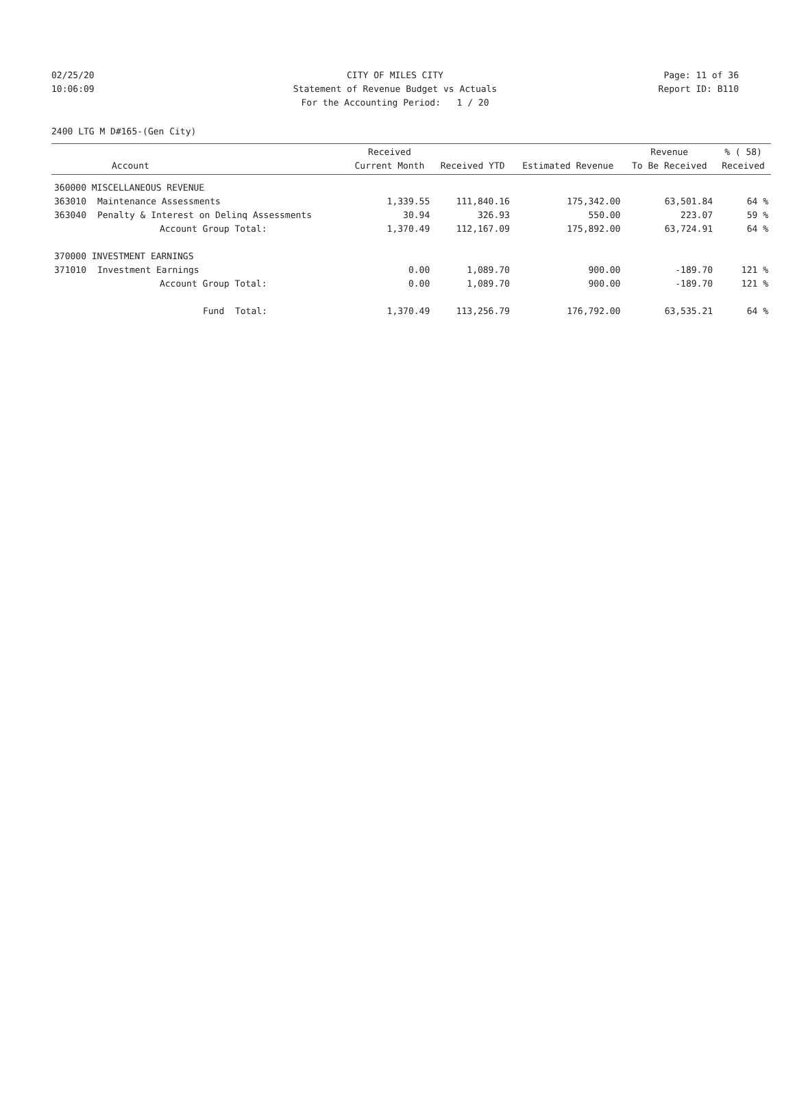02/25/20 CITY OF MILES CITY Page: 11 of 36
10:06:09 Statement of Revenue Budget vs Actuals Report ID: B110
For the Accounting Period: 1 / 20
2400 LTG M D#165-(Gen City)
| Account | | Received Current Month | Received YTD | Estimated Revenue | Revenue To Be Received | % ( 58) Received |
| --- | --- | --- | --- | --- | --- | --- |
| 360000 MISCELLANEOUS REVENUE | | | | | | |
| 363010 | Maintenance Assessments | 1,339.55 | 111,840.16 | 175,342.00 | 63,501.84 | 64 % |
| 363040 | Penalty & Interest on Delinq Assessments | 30.94 | 326.93 | 550.00 | 223.07 | 59 % |
| | Account Group Total: | 1,370.49 | 112,167.09 | 175,892.00 | 63,724.91 | 64 % |
| 370000 INVESTMENT EARNINGS | | | | | | |
| 371010 | Investment Earnings | 0.00 | 1,089.70 | 900.00 | -189.70 | 121 % |
| | Account Group Total: | 0.00 | 1,089.70 | 900.00 | -189.70 | 121 % |
| | Fund Total: | 1,370.49 | 113,256.79 | 176,792.00 | 63,535.21 | 64 % |